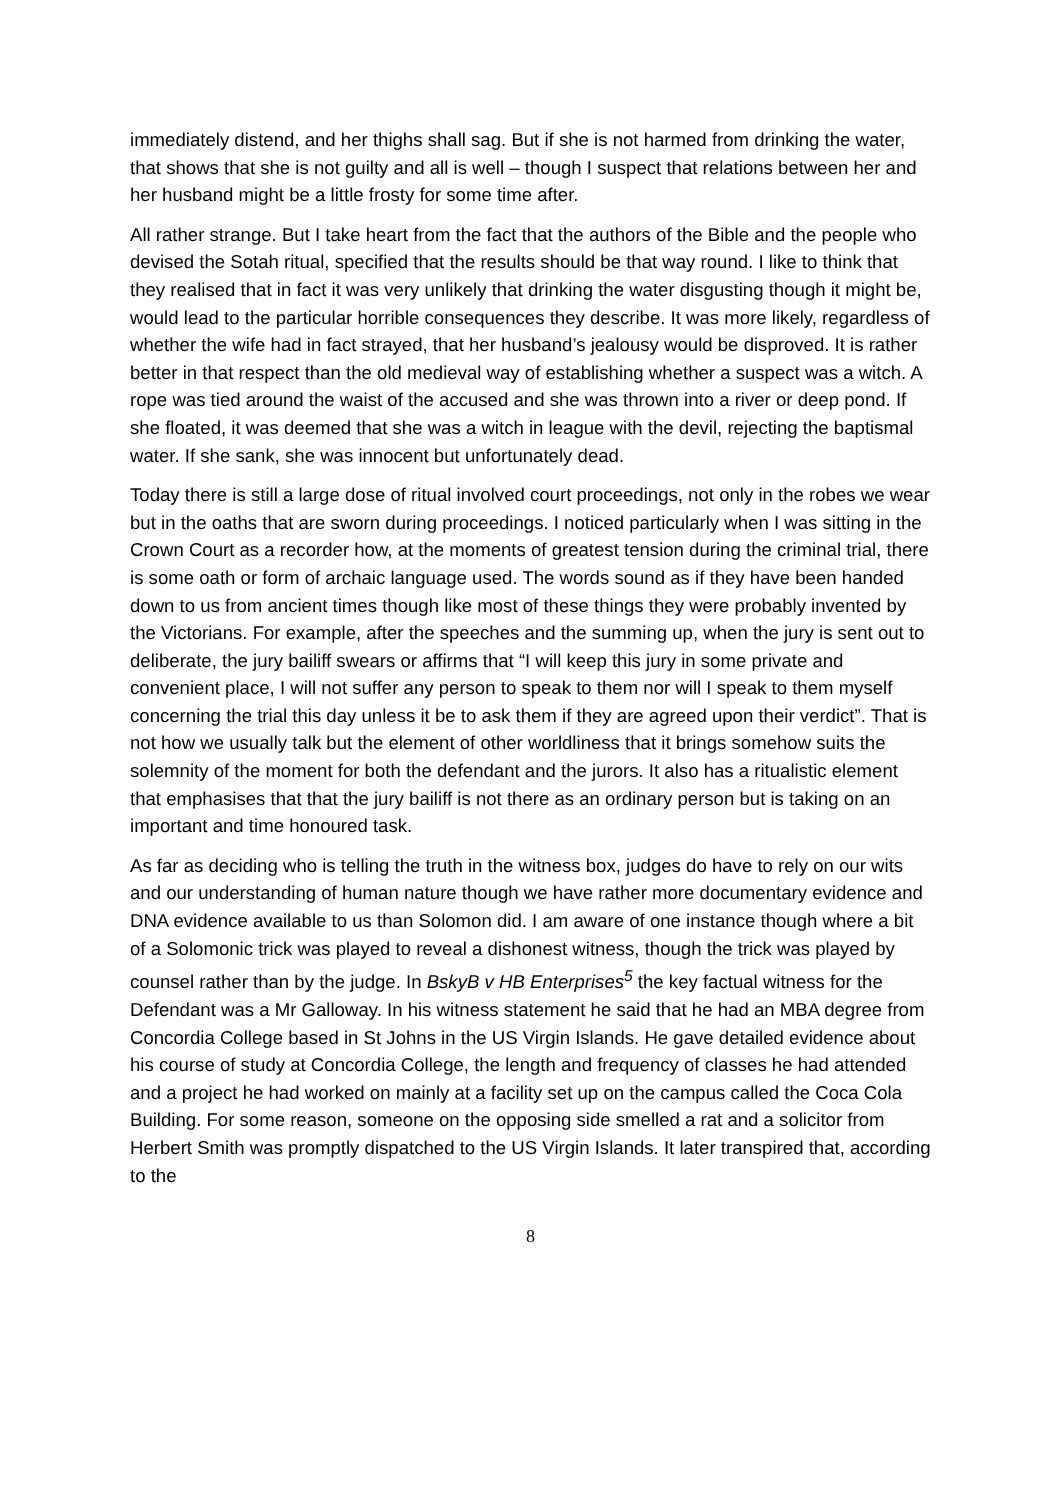immediately distend, and her thighs shall sag. But if she is not harmed from drinking the water, that shows that she is not guilty and all is well – though I suspect that relations between her and her husband might be a little frosty for some time after.
All rather strange. But I take heart from the fact that the authors of the Bible and the people who devised the Sotah ritual, specified that the results should be that way round. I like to think that they realised that in fact it was very unlikely that drinking the water disgusting though it might be, would lead to the particular horrible consequences they describe. It was more likely, regardless of whether the wife had in fact strayed, that her husband’s jealousy would be disproved. It is rather better in that respect than the old medieval way of establishing whether a suspect was a witch. A rope was tied around the waist of the accused and she was thrown into a river or deep pond. If she floated, it was deemed that she was a witch in league with the devil, rejecting the baptismal water. If she sank, she was innocent but unfortunately dead.
Today there is still a large dose of ritual involved court proceedings, not only in the robes we wear but in the oaths that are sworn during proceedings. I noticed particularly when I was sitting in the Crown Court as a recorder how, at the moments of greatest tension during the criminal trial, there is some oath or form of archaic language used. The words sound as if they have been handed down to us from ancient times though like most of these things they were probably invented by the Victorians. For example, after the speeches and the summing up, when the jury is sent out to deliberate, the jury bailiff swears or affirms that “I will keep this jury in some private and convenient place, I will not suffer any person to speak to them nor will I speak to them myself concerning the trial this day unless it be to ask them if they are agreed upon their verdict”. That is not how we usually talk but the element of other worldliness that it brings somehow suits the solemnity of the moment for both the defendant and the jurors. It also has a ritualistic element that emphasises that that the jury bailiff is not there as an ordinary person but is taking on an important and time honoured task.
As far as deciding who is telling the truth in the witness box, judges do have to rely on our wits and our understanding of human nature though we have rather more documentary evidence and DNA evidence available to us than Solomon did. I am aware of one instance though where a bit of a Solomonic trick was played to reveal a dishonest witness, though the trick was played by counsel rather than by the judge. In BskyB v HB Enterprises<sup>5</sup> the key factual witness for the Defendant was a Mr Galloway. In his witness statement he said that he had an MBA degree from Concordia College based in St Johns in the US Virgin Islands. He gave detailed evidence about his course of study at Concordia College, the length and frequency of classes he had attended and a project he had worked on mainly at a facility set up on the campus called the Coca Cola Building. For some reason, someone on the opposing side smelled a rat and a solicitor from Herbert Smith was promptly dispatched to the US Virgin Islands. It later transpired that, according to the
8